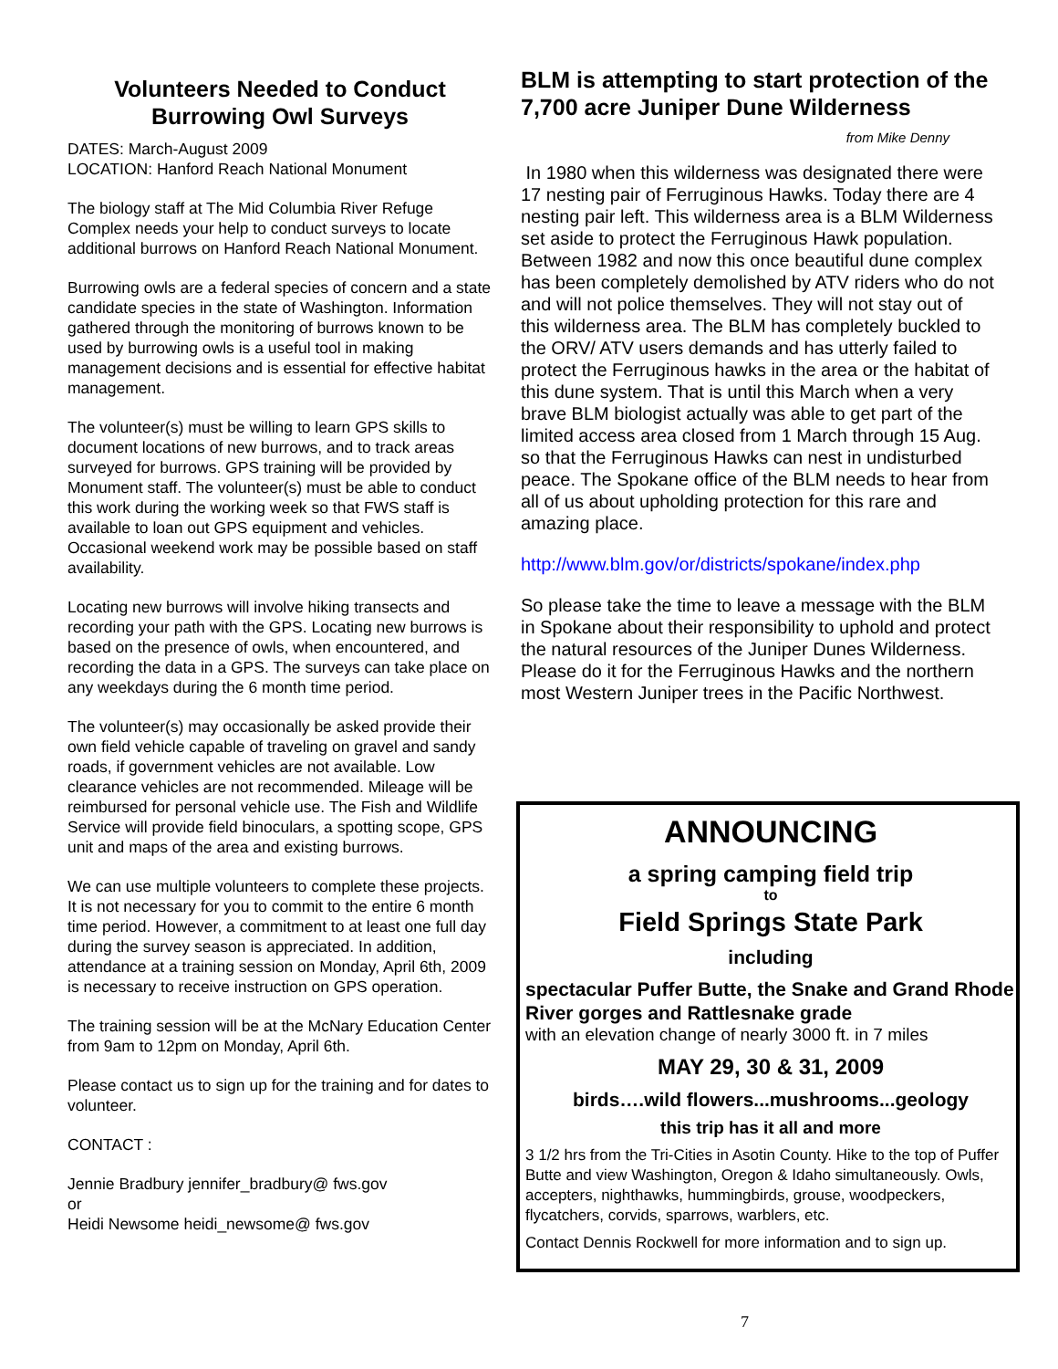Volunteers Needed to Conduct Burrowing Owl Surveys
DATES: March-August 2009
LOCATION: Hanford Reach National Monument
The biology staff at The Mid Columbia River Refuge Complex needs your help to conduct surveys to locate additional burrows on Hanford Reach National Monument.
Burrowing owls are a federal species of concern and a state candidate species in the state of Washington. Information gathered through the monitoring of burrows known to be used by burrowing owls is a useful tool in making management decisions and is essential for effective habitat management.
The volunteer(s) must be willing to learn GPS skills to document locations of new burrows, and to track areas surveyed for burrows. GPS training will be provided by Monument staff. The volunteer(s) must be able to conduct this work during the working week so that FWS staff is available to loan out GPS equipment and vehicles. Occasional weekend work may be possible based on staff availability.
Locating new burrows will involve hiking transects and recording your path with the GPS. Locating new burrows is based on the presence of owls, when encountered, and recording the data in a GPS. The surveys can take place on any weekdays during the 6 month time period.
The volunteer(s) may occasionally be asked provide their own field vehicle capable of traveling on gravel and sandy roads, if government vehicles are not available. Low clearance vehicles are not recommended. Mileage will be reimbursed for personal vehicle use. The Fish and Wildlife Service will provide field binoculars, a spotting scope, GPS unit and maps of the area and existing burrows.
We can use multiple volunteers to complete these projects. It is not necessary for you to commit to the entire 6 month time period. However, a commitment to at least one full day during the survey season is appreciated. In addition, attendance at a training session on Monday, April 6th, 2009 is necessary to receive instruction on GPS operation.
The training session will be at the McNary Education Center from 9am to 12pm on Monday, April 6th.
Please contact us to sign up for the training and for dates to volunteer.
CONTACT :
Jennie Bradbury jennifer_bradbury@ fws.gov
or
Heidi Newsome heidi_newsome@ fws.gov
BLM is attempting to start protection of the 7,700 acre Juniper Dune Wilderness
from Mike Denny
In 1980 when this wilderness was designated there were 17 nesting pair of Ferruginous Hawks. Today there are 4 nesting pair left. This wilderness area is a BLM Wilderness set aside to protect the Ferruginous Hawk population. Between 1982 and now this once beautiful dune complex has been completely demolished by ATV riders who do not and will not police themselves. They will not stay out of this wilderness area. The BLM has completely buckled to the ORV/ ATV users demands and has utterly failed to protect the Ferruginous hawks in the area or the habitat of this dune system. That is until this March when a very brave BLM biologist actually was able to get part of the limited access area closed from 1 March through 15 Aug. so that the Ferruginous Hawks can nest in undisturbed peace. The Spokane office of the BLM needs to hear from all of us about upholding protection for this rare and amazing place.
http://www.blm.gov/or/districts/spokane/index.php
So please take the time to leave a message with the BLM in Spokane about their responsibility to uphold and protect the natural resources of the Juniper Dunes Wilderness. Please do it for the Ferruginous Hawks and the northern most Western Juniper trees in the Pacific Northwest.
ANNOUNCING
a spring camping field trip
to
Field Springs State Park
including
spectacular Puffer Butte, the Snake and Grand Rhode River gorges and Rattlesnake grade
with an elevation change of nearly 3000 ft. in 7 miles
MAY 29, 30 & 31, 2009
birds….wild flowers...mushrooms...geology
this trip has it all and more
3 1/2 hrs from the Tri-Cities in Asotin County. Hike to the top of Puffer Butte and view Washington, Oregon & Idaho simultaneously. Owls, accepters, nighthawks, hummingbirds, grouse, woodpeckers, flycatchers, corvids, sparrows, warblers, etc.
Contact Dennis Rockwell for more information and to sign up.
7